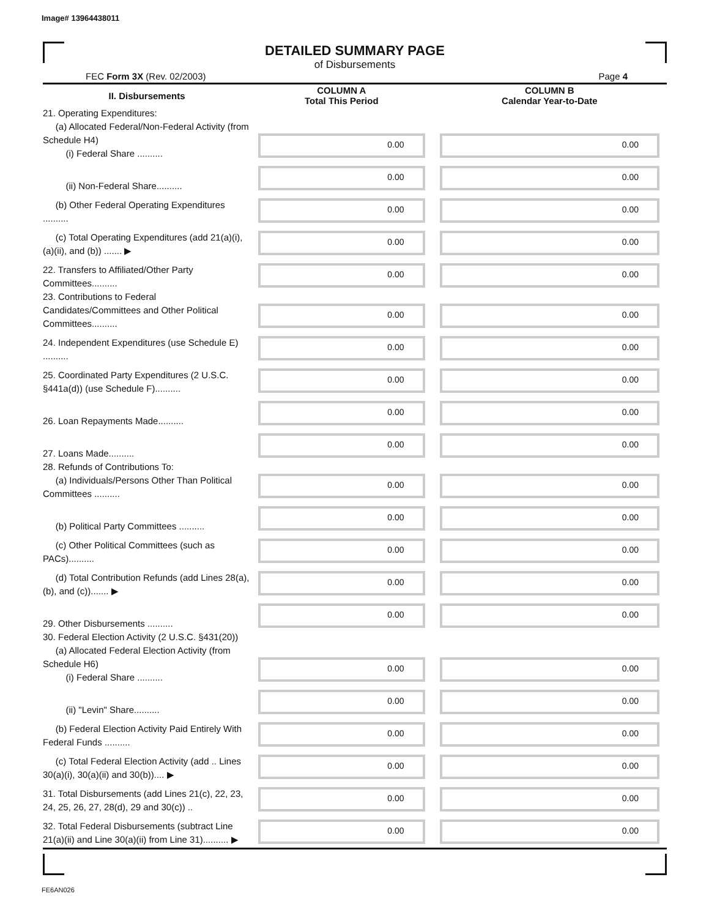Image# 13964438011
DETAILED SUMMARY PAGE
of Disbursements
FEC Form 3X (Rev. 02/2003) Page 4
| II. Disbursements | COLUMN A Total This Period | COLUMN B Calendar Year-to-Date |
| --- | --- | --- |
| 21. Operating Expenditures: (a) Allocated Federal/Non-Federal Activity (from Schedule H4) (i) Federal Share .......... | 0.00 | 0.00 |
| (ii) Non-Federal Share.......... | 0.00 | 0.00 |
| (b) Other Federal Operating Expenditures .......... | 0.00 | 0.00 |
| (c) Total Operating Expenditures (add 21(a)(i), (a)(ii), and (b)) ....... ▶ | 0.00 | 0.00 |
| 22. Transfers to Affiliated/Other Party Committees.......... | 0.00 | 0.00 |
| 23. Contributions to Federal Candidates/Committees and Other Political Committees.......... | 0.00 | 0.00 |
| 24. Independent Expenditures (use Schedule E) .......... | 0.00 | 0.00 |
| 25. Coordinated Party Expenditures (2 U.S.C. §441a(d)) (use Schedule F).......... | 0.00 | 0.00 |
| 26. Loan Repayments Made.......... | 0.00 | 0.00 |
| 27. Loans Made.......... | 0.00 | 0.00 |
| 28. Refunds of Contributions To: (a) Individuals/Persons Other Than Political Committees .......... | 0.00 | 0.00 |
| (b) Political Party Committees .......... | 0.00 | 0.00 |
| (c) Other Political Committees (such as PACs).......... | 0.00 | 0.00 |
| (d) Total Contribution Refunds (add Lines 28(a), (b), and (c))....... ▶ | 0.00 | 0.00 |
| 29. Other Disbursements .......... | 0.00 | 0.00 |
| 30. Federal Election Activity (2 U.S.C. §431(20)) (a) Allocated Federal Election Activity (from Schedule H6) (i) Federal Share .......... | 0.00 | 0.00 |
| (ii) "Levin" Share.......... | 0.00 | 0.00 |
| (b) Federal Election Activity Paid Entirely With Federal Funds .......... | 0.00 | 0.00 |
| (c) Total Federal Election Activity (add .. Lines 30(a)(i), 30(a)(ii) and 30(b)).... ▶ | 0.00 | 0.00 |
| 31. Total Disbursements (add Lines 21(c), 22, 23, 24, 25, 26, 27, 28(d), 29 and 30(c)) .. | 0.00 | 0.00 |
| 32. Total Federal Disbursements (subtract Line 21(a)(ii) and Line 30(a)(ii) from Line 31).......... ▶ | 0.00 | 0.00 |
FE6AN026